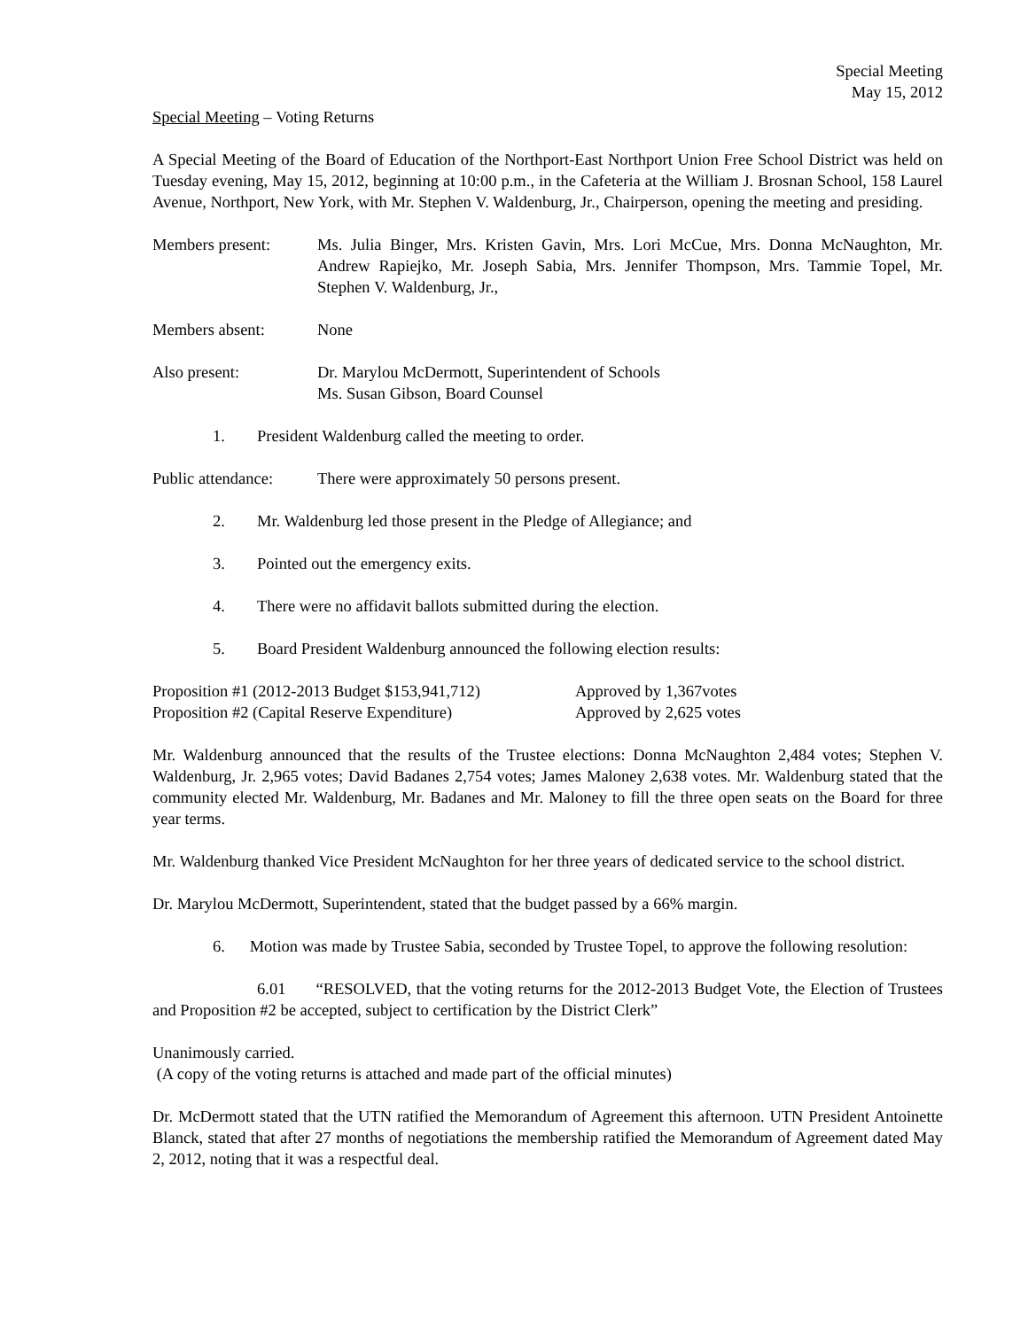Special Meeting
May 15, 2012
Special Meeting – Voting Returns
A Special Meeting of the Board of Education of the Northport-East Northport Union Free School District was held on Tuesday evening, May 15, 2012, beginning at 10:00 p.m., in the Cafeteria at the William J. Brosnan School, 158 Laurel Avenue, Northport, New York, with Mr. Stephen V. Waldenburg, Jr., Chairperson, opening the meeting and presiding.
Members present: Ms. Julia Binger, Mrs. Kristen Gavin, Mrs. Lori McCue, Mrs. Donna McNaughton, Mr. Andrew Rapiejko, Mr. Joseph Sabia, Mrs. Jennifer Thompson, Mrs. Tammie Topel, Mr. Stephen V. Waldenburg, Jr.,
Members absent: None
Also present: Dr. Marylou McDermott, Superintendent of Schools
Ms. Susan Gibson, Board Counsel
1. President Waldenburg called the meeting to order.
Public attendance:
There were approximately 50 persons present.
2. Mr. Waldenburg led those present in the Pledge of Allegiance; and
3. Pointed out the emergency exits.
4. There were no affidavit ballots submitted during the election.
5. Board President Waldenburg announced the following election results:
Proposition #1 (2012-2013 Budget $153,941,712) Approved by 1,367votes
Proposition #2 (Capital Reserve Expenditure) Approved by 2,625 votes
Mr. Waldenburg announced that the results of the Trustee elections: Donna McNaughton 2,484 votes; Stephen V. Waldenburg, Jr. 2,965 votes; David Badanes 2,754 votes; James Maloney 2,638 votes. Mr. Waldenburg stated that the community elected Mr. Waldenburg, Mr. Badanes and Mr. Maloney to fill the three open seats on the Board for three year terms.
Mr. Waldenburg thanked Vice President McNaughton for her three years of dedicated service to the school district.
Dr. Marylou McDermott, Superintendent, stated that the budget passed by a 66% margin.
6. Motion was made by Trustee Sabia, seconded by Trustee Topel, to approve the following resolution:
6.01 “RESOLVED, that the voting returns for the 2012-2013 Budget Vote, the Election of Trustees and Proposition #2 be accepted, subject to certification by the District Clerk”
Unanimously carried.
(A copy of the voting returns is attached and made part of the official minutes)
Dr. McDermott stated that the UTN ratified the Memorandum of Agreement this afternoon. UTN President Antoinette Blanck, stated that after 27 months of negotiations the membership ratified the Memorandum of Agreement dated May 2, 2012, noting that it was a respectful deal.